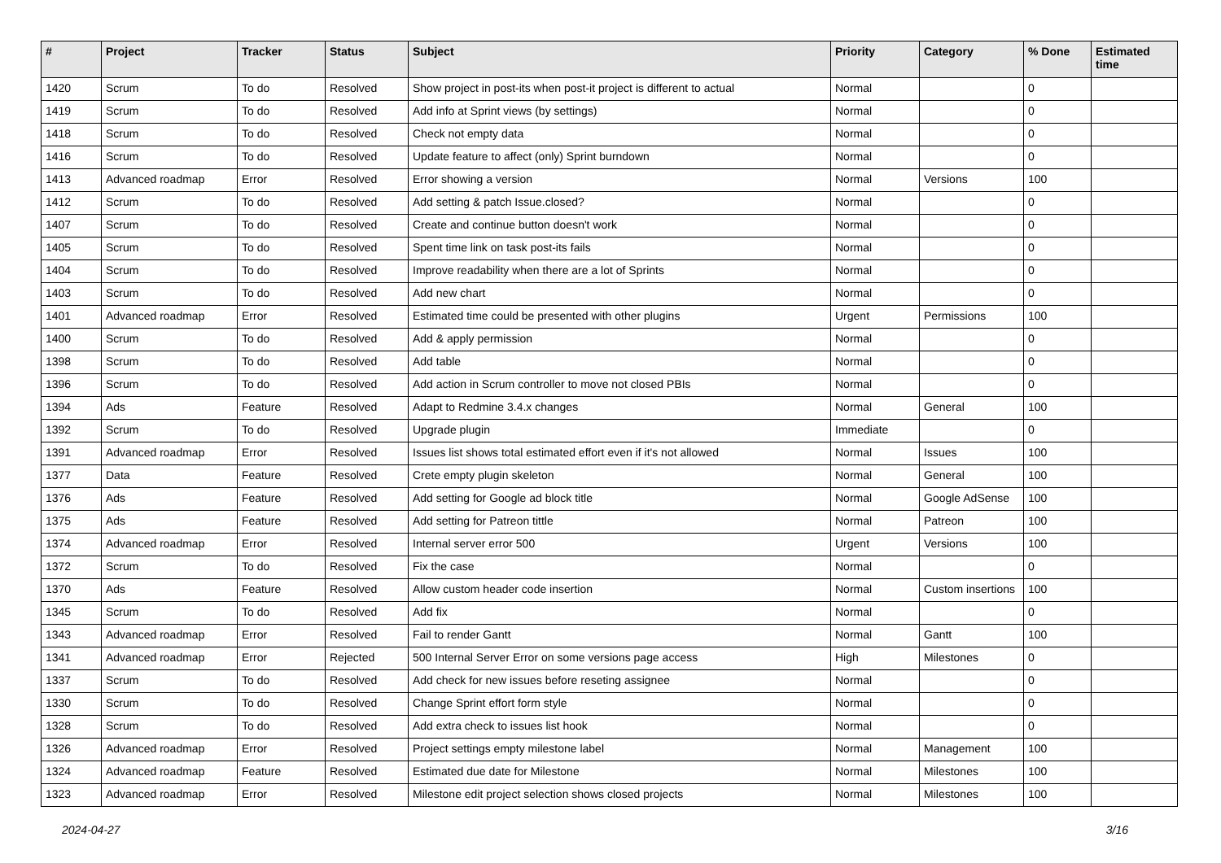| # | Project | Tracker | Status | Subject | Priority | Category | % Done | Estimated time |
| --- | --- | --- | --- | --- | --- | --- | --- | --- |
| 1420 | Scrum | To do | Resolved | Show project in post-its when post-it project is different to actual | Normal | | 0 | |
| 1419 | Scrum | To do | Resolved | Add info at Sprint views (by settings) | Normal | | 0 | |
| 1418 | Scrum | To do | Resolved | Check not empty data | Normal | | 0 | |
| 1416 | Scrum | To do | Resolved | Update feature to affect (only) Sprint burndown | Normal | | 0 | |
| 1413 | Advanced roadmap | Error | Resolved | Error showing a version | Normal | Versions | 100 | |
| 1412 | Scrum | To do | Resolved | Add setting & patch Issue.closed? | Normal | | 0 | |
| 1407 | Scrum | To do | Resolved | Create and continue button doesn't work | Normal | | 0 | |
| 1405 | Scrum | To do | Resolved | Spent time link on task post-its fails | Normal | | 0 | |
| 1404 | Scrum | To do | Resolved | Improve readability when there are a lot of Sprints | Normal | | 0 | |
| 1403 | Scrum | To do | Resolved | Add new chart | Normal | | 0 | |
| 1401 | Advanced roadmap | Error | Resolved | Estimated time could be presented with other plugins | Urgent | Permissions | 100 | |
| 1400 | Scrum | To do | Resolved | Add & apply permission | Normal | | 0 | |
| 1398 | Scrum | To do | Resolved | Add table | Normal | | 0 | |
| 1396 | Scrum | To do | Resolved | Add action in Scrum controller to move not closed PBIs | Normal | | 0 | |
| 1394 | Ads | Feature | Resolved | Adapt to Redmine 3.4.x changes | Normal | General | 100 | |
| 1392 | Scrum | To do | Resolved | Upgrade plugin | Immediate | | 0 | |
| 1391 | Advanced roadmap | Error | Resolved | Issues list shows total estimated effort even if it's not allowed | Normal | Issues | 100 | |
| 1377 | Data | Feature | Resolved | Crete empty plugin skeleton | Normal | General | 100 | |
| 1376 | Ads | Feature | Resolved | Add setting for Google ad block title | Normal | Google AdSense | 100 | |
| 1375 | Ads | Feature | Resolved | Add setting for Patreon tittle | Normal | Patreon | 100 | |
| 1374 | Advanced roadmap | Error | Resolved | Internal server error 500 | Urgent | Versions | 100 | |
| 1372 | Scrum | To do | Resolved | Fix the case | Normal | | 0 | |
| 1370 | Ads | Feature | Resolved | Allow custom header code insertion | Normal | Custom insertions | 100 | |
| 1345 | Scrum | To do | Resolved | Add fix | Normal | | 0 | |
| 1343 | Advanced roadmap | Error | Resolved | Fail to render Gantt | Normal | Gantt | 100 | |
| 1341 | Advanced roadmap | Error | Rejected | 500 Internal Server Error on some versions page access | High | Milestones | 0 | |
| 1337 | Scrum | To do | Resolved | Add check for new issues before reseting assignee | Normal | | 0 | |
| 1330 | Scrum | To do | Resolved | Change Sprint effort form style | Normal | | 0 | |
| 1328 | Scrum | To do | Resolved | Add extra check to issues list hook | Normal | | 0 | |
| 1326 | Advanced roadmap | Error | Resolved | Project settings empty milestone label | Normal | Management | 100 | |
| 1324 | Advanced roadmap | Feature | Resolved | Estimated due date for Milestone | Normal | Milestones | 100 | |
| 1323 | Advanced roadmap | Error | Resolved | Milestone edit project selection shows closed projects | Normal | Milestones | 100 | |
2024-04-27 3/16